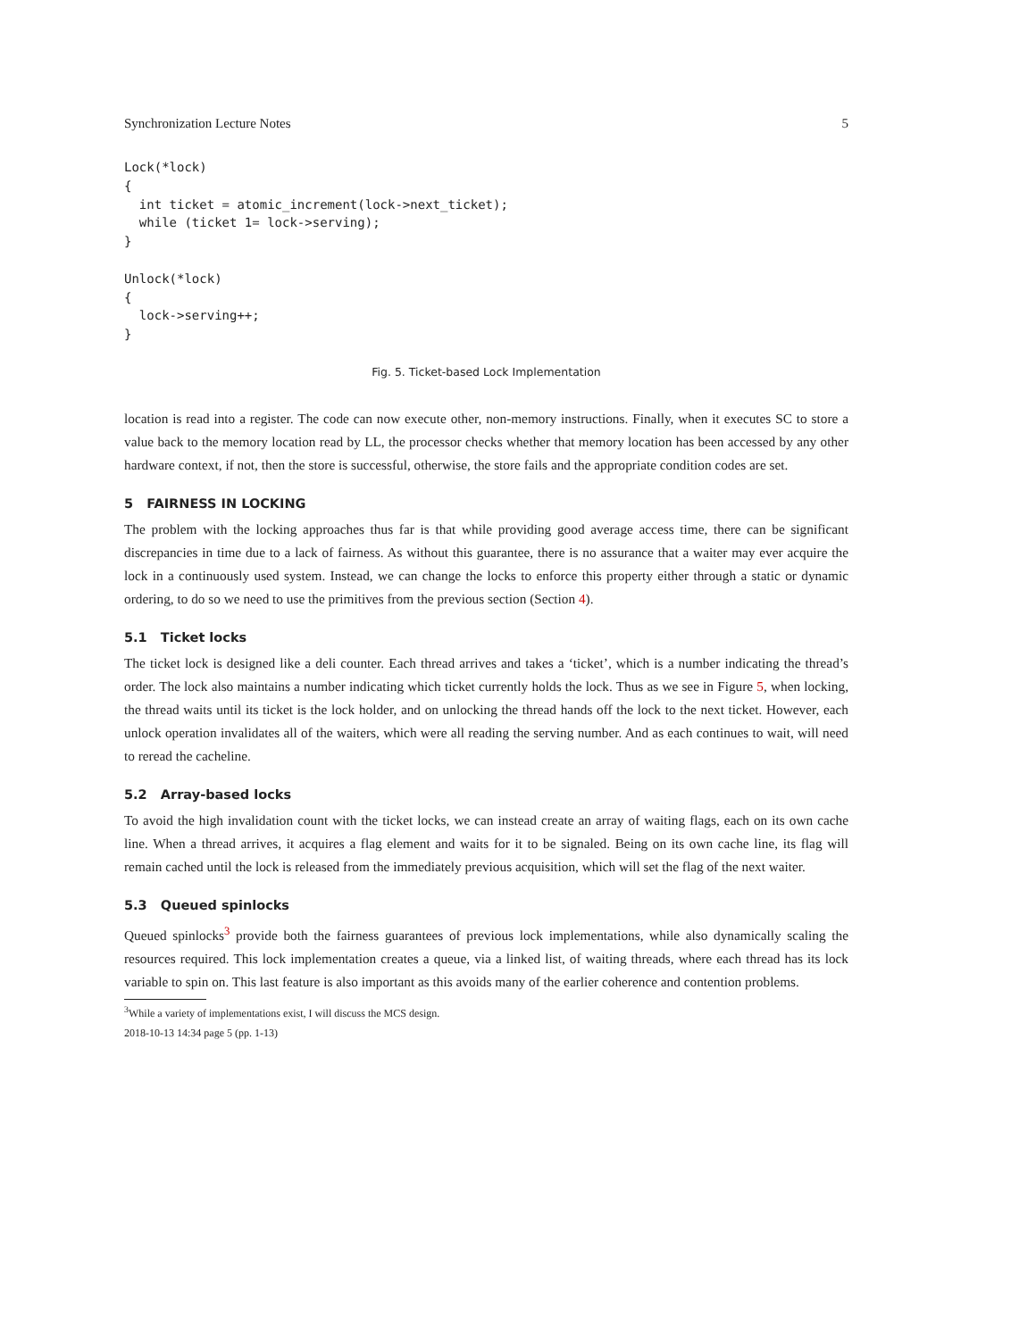Synchronization Lecture Notes 5
Lock(*lock)
{
  int ticket = atomic_increment(lock->next_ticket);
  while (ticket 1= lock->serving);
}

Unlock(*lock)
{
  lock->serving++;
}
Fig. 5. Ticket-based Lock Implementation
location is read into a register. The code can now execute other, non-memory instructions. Finally, when it executes SC to store a value back to the memory location read by LL, the processor checks whether that memory location has been accessed by any other hardware context, if not, then the store is successful, otherwise, the store fails and the appropriate condition codes are set.
5 FAIRNESS IN LOCKING
The problem with the locking approaches thus far is that while providing good average access time, there can be significant discrepancies in time due to a lack of fairness. As without this guarantee, there is no assurance that a waiter may ever acquire the lock in a continuously used system. Instead, we can change the locks to enforce this property either through a static or dynamic ordering, to do so we need to use the primitives from the previous section (Section 4).
5.1 Ticket locks
The ticket lock is designed like a deli counter. Each thread arrives and takes a ‘ticket’, which is a number indicating the thread’s order. The lock also maintains a number indicating which ticket currently holds the lock. Thus as we see in Figure 5, when locking, the thread waits until its ticket is the lock holder, and on unlocking the thread hands off the lock to the next ticket. However, each unlock operation invalidates all of the waiters, which were all reading the serving number. And as each continues to wait, will need to reread the cacheline.
5.2 Array-based locks
To avoid the high invalidation count with the ticket locks, we can instead create an array of waiting flags, each on its own cache line. When a thread arrives, it acquires a flag element and waits for it to be signaled. Being on its own cache line, its flag will remain cached until the lock is released from the immediately previous acquisition, which will set the flag of the next waiter.
5.3 Queued spinlocks
Queued spinlocks<sup>3</sup> provide both the fairness guarantees of previous lock implementations, while also dynamically scaling the resources required. This lock implementation creates a queue, via a linked list, of waiting threads, where each thread has its lock variable to spin on. This last feature is also important as this avoids many of the earlier coherence and contention problems.
<sup>3</sup> While a variety of implementations exist, I will discuss the MCS design.
2018-10-13 14:34 page 5 (pp. 1-13)